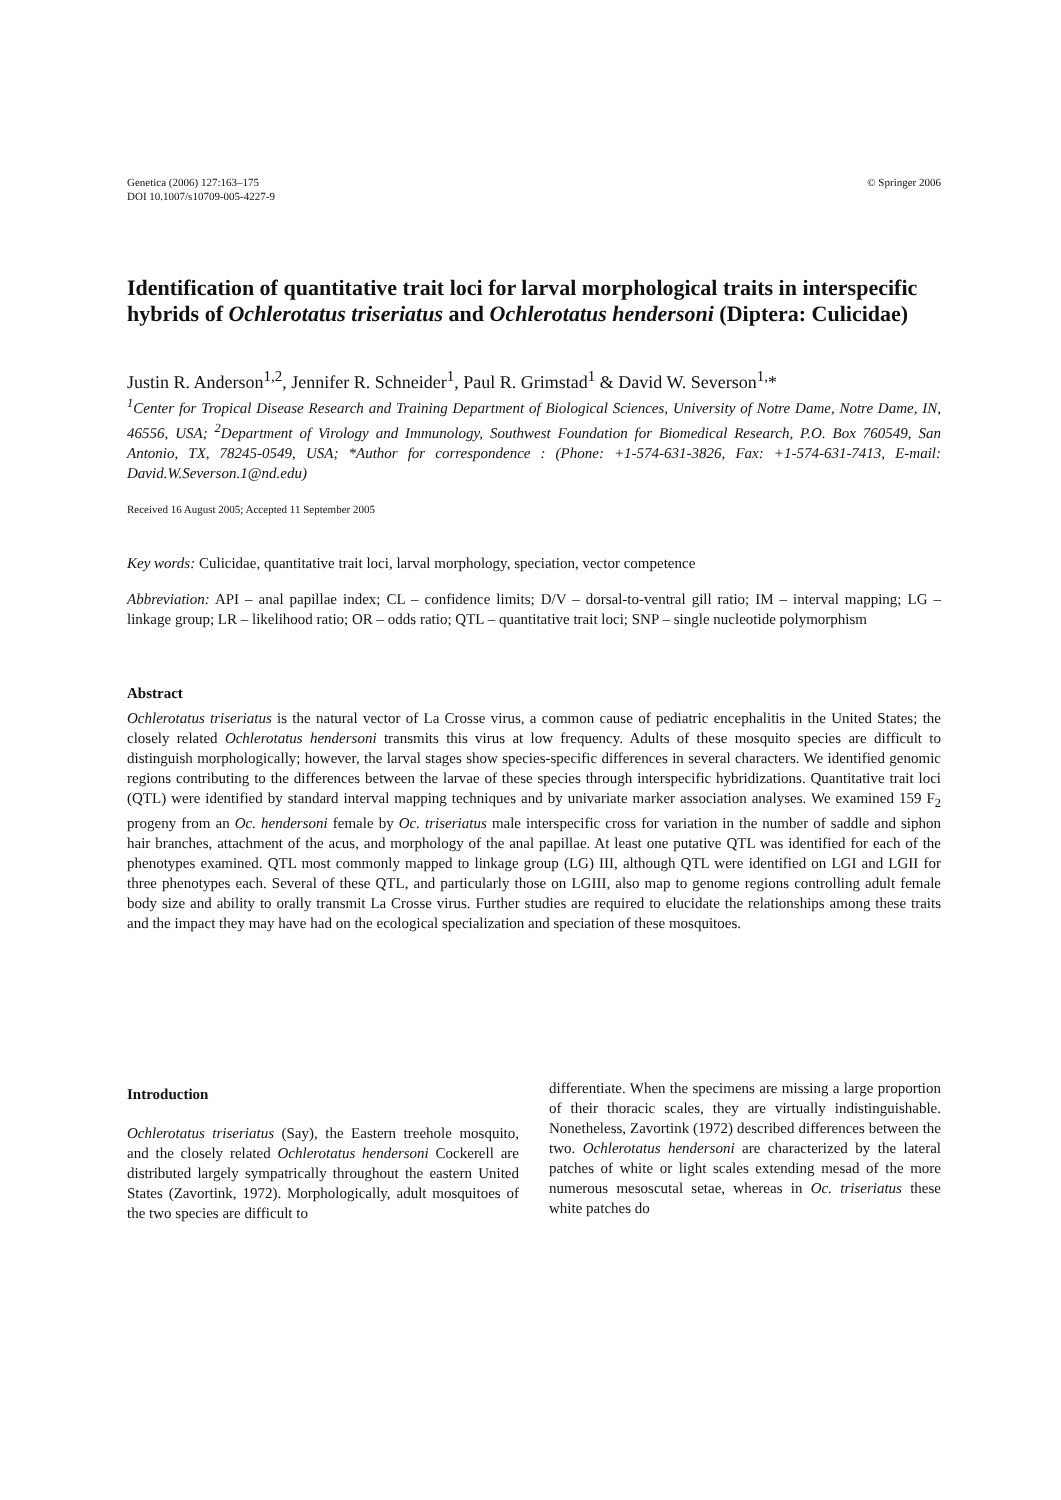Genetica (2006) 127:163–175
DOI 10.1007/s10709-005-4227-9
© Springer 2006
Identification of quantitative trait loci for larval morphological traits in interspecific hybrids of Ochlerotatus triseriatus and Ochlerotatus hendersoni (Diptera: Culicidae)
Justin R. Anderson<sup>1,2</sup>, Jennifer R. Schneider<sup>1</sup>, Paul R. Grimstad<sup>1</sup> & David W. Severson<sup>1,</sup>*
<sup>1</sup> Center for Tropical Disease Research and Training Department of Biological Sciences, University of Notre Dame, Notre Dame, IN, 46556, USA; <sup>2</sup>Department of Virology and Immunology, Southwest Foundation for Biomedical Research, P.O. Box 760549, San Antonio, TX, 78245-0549, USA; *Author for correspondence : (Phone: +1-574-631-3826, Fax: +1-574-631-7413, E-mail: David.W.Severson.1@nd.edu)
Received 16 August 2005; Accepted 11 September 2005
Key words: Culicidae, quantitative trait loci, larval morphology, speciation, vector competence
Abbreviation: API – anal papillae index; CL – confidence limits; D/V – dorsal-to-ventral gill ratio; IM – interval mapping; LG – linkage group; LR – likelihood ratio; OR – odds ratio; QTL – quantitative trait loci; SNP – single nucleotide polymorphism
Abstract
Ochlerotatus triseriatus is the natural vector of La Crosse virus, a common cause of pediatric encephalitis in the United States; the closely related Ochlerotatus hendersoni transmits this virus at low frequency. Adults of these mosquito species are difficult to distinguish morphologically; however, the larval stages show species-specific differences in several characters. We identified genomic regions contributing to the differences between the larvae of these species through interspecific hybridizations. Quantitative trait loci (QTL) were identified by standard interval mapping techniques and by univariate marker association analyses. We examined 159 F<sub>2</sub> progeny from an Oc. hendersoni female by Oc. triseriatus male interspecific cross for variation in the number of saddle and siphon hair branches, attachment of the acus, and morphology of the anal papillae. At least one putative QTL was identified for each of the phenotypes examined. QTL most commonly mapped to linkage group (LG) III, although QTL were identified on LGI and LGII for three phenotypes each. Several of these QTL, and particularly those on LGIII, also map to genome regions controlling adult female body size and ability to orally transmit La Crosse virus. Further studies are required to elucidate the relationships among these traits and the impact they may have had on the ecological specialization and speciation of these mosquitoes.
Introduction
Ochlerotatus triseriatus (Say), the Eastern treehole mosquito, and the closely related Ochlerotatus hendersoni Cockerell are distributed largely sympatrically throughout the eastern United States (Zavortink, 1972). Morphologically, adult mosquitoes of the two species are difficult to
differentiate. When the specimens are missing a large proportion of their thoracic scales, they are virtually indistinguishable. Nonetheless, Zavortink (1972) described differences between the two. Ochlerotatus hendersoni are characterized by the lateral patches of white or light scales extending mesad of the more numerous mesoscutal setae, whereas in Oc. triseriatus these white patches do